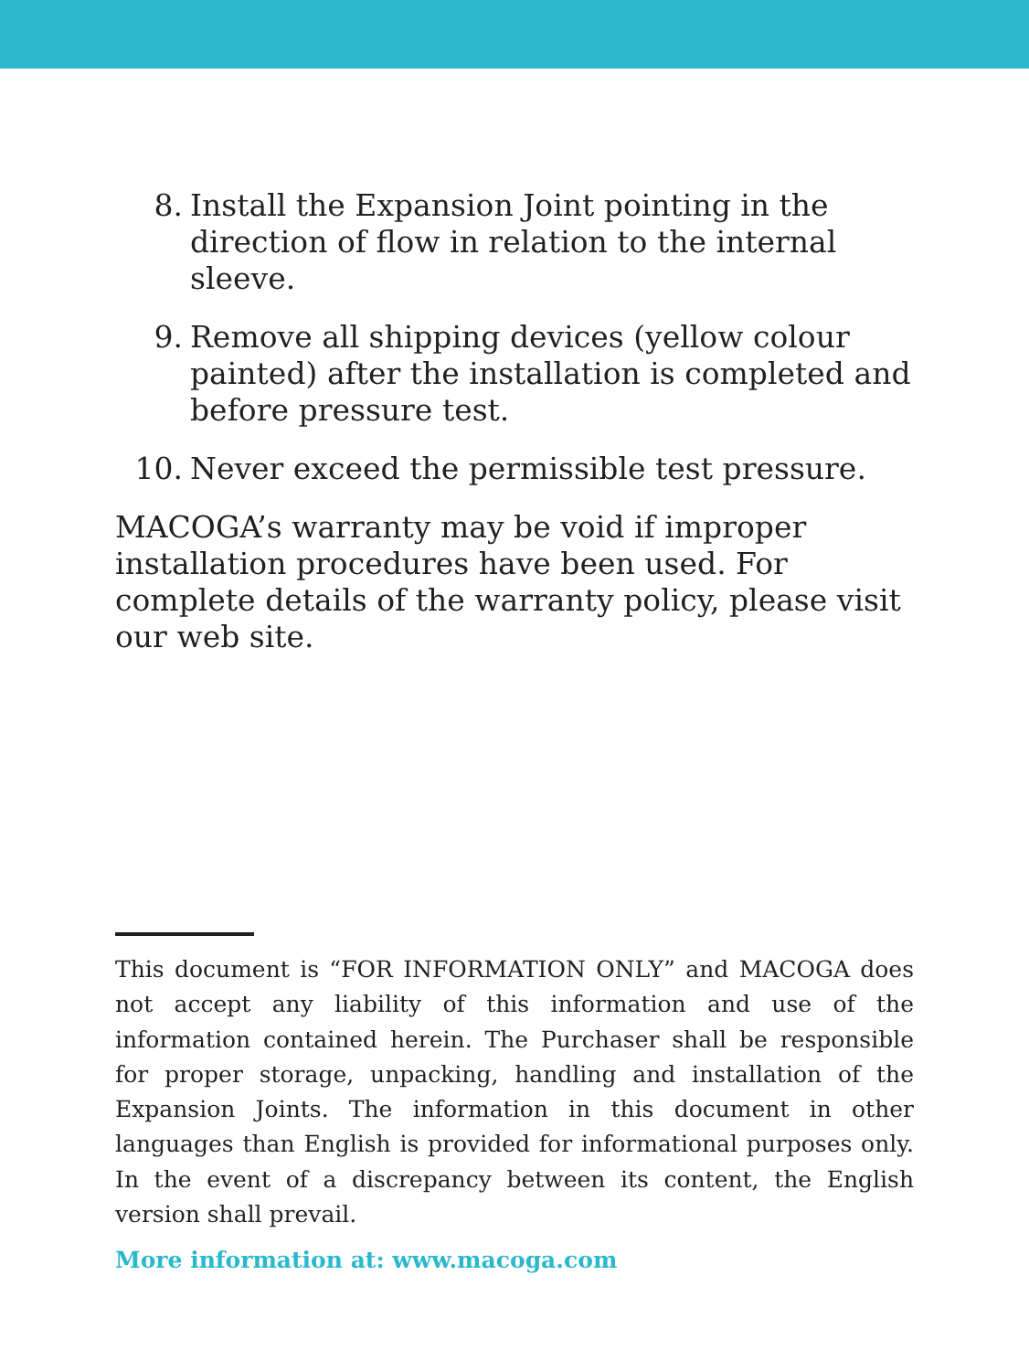8. Install the Expansion Joint pointing in the direction of flow in relation to the internal sleeve.
9. Remove all shipping devices (yellow colour painted) after the installation is completed and before pressure test.
10. Never exceed the permissible test pressure.
MACOGA’s warranty may be void if improper installation procedures have been used. For complete details of the warranty policy, please visit our web site.
This document is “FOR INFORMATION ONLY” and MACOGA does not accept any liability of this information and use of the information contained herein. The Purchaser shall be responsible for proper storage, unpacking, handling and installation of the Expansion Joints. The information in this document in other languages than English is provided for informational purposes only. In the event of a discrepancy between its content, the English version shall prevail.
More information at: www.macoga.com